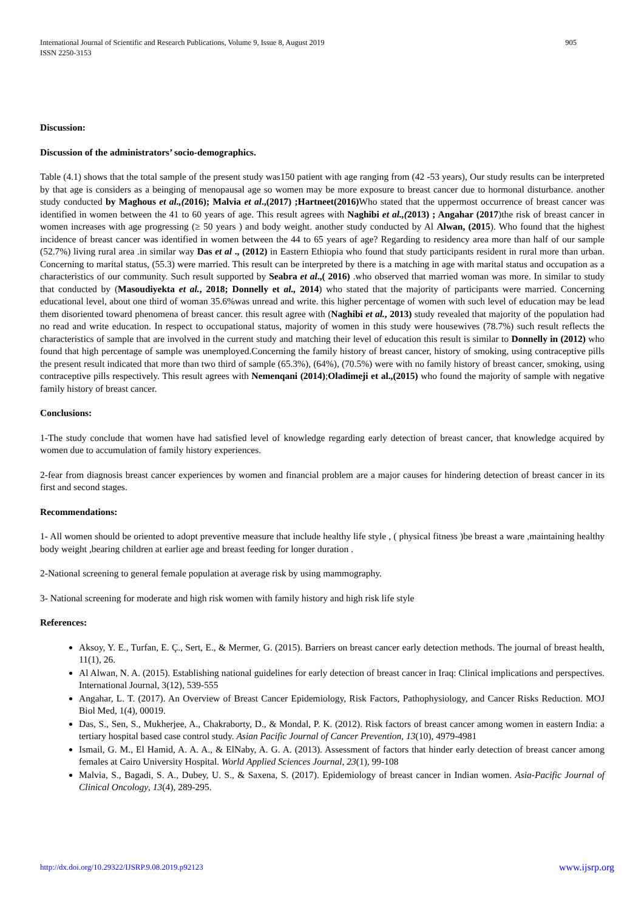905 International Journal of Scientific and Research Publications, Volume 9, Issue 8, August 2019
ISSN 2250-3153
Discussion:
Discussion of the administrators’ socio-demographics.
Table (4.1) shows that the total sample of the present study was150 patient with age ranging from (42 -53 years), Our study results can be interpreted by that age is considers as a beinging of menopausal age so women may be more exposure to breast cancer due to hormonal disturbance. another study conducted by Maghous et al.,(2016); Malvia et al.,(2017) ;Hartneet(2016) Who stated that the uppermost occurrence of breast cancer was identified in women between the 41 to 60 years of age. This result agrees with Naghibi et al.,(2013) ; Angahar (2017)the risk of breast cancer in women increases with age progressing (≥ 50 years ) and body weight. another study conducted by Al Alwan, (2015). Who found that the highest incidence of breast cancer was identified in women between the 44 to 65 years of age? Regarding to residency area more than half of our sample (52.7%) living rural area .in similar way Das et al ., (2012) in Eastern Ethiopia who found that study participants resident in rural more than urban. Concerning to marital status, (55.3) were married. This result can be interpreted by there is a matching in age with marital status and occupation as a characteristics of our community. Such result supported by Seabra et al.,( 2016) .who observed that married woman was more. In similar to study that conducted by (Masoudiyekta et al., 2018; Donnelly et al., 2014) who stated that the majority of participants were married. Concerning educational level, about one third of woman 35.6%was unread and write. this higher percentage of women with such level of education may be lead them disoriented toward phenomena of breast cancer. this result agree with (Naghibi et al., 2013) study revealed that majority of the population had no read and write education. In respect to occupational status, majority of women in this study were housewives (78.7%) such result reflects the characteristics of sample that are involved in the current study and matching their level of education this result is similar to Donnelly in (2012) who found that high percentage of sample was unemployed.Concerning the family history of breast cancer, history of smoking, using contraceptive pills the present result indicated that more than two third of sample (65.3%), (64%), (70.5%) were with no family history of breast cancer, smoking, using contraceptive pills respectively. This result agrees with Nemenqani (2014);Oladimeji et al.,(2015) who found the majority of sample with negative family history of breast cancer.
Conclusions:
1-The study conclude that women have had satisfied level of knowledge regarding early detection of breast cancer, that knowledge acquired by women due to accumulation of family history experiences.
2-fear from diagnosis breast cancer experiences by women and financial problem are a major causes for hindering detection of breast cancer in its first and second stages.
Recommendations:
1- All women should be oriented to adopt preventive measure that include healthy life style , ( physical fitness )be breast a ware ,maintaining healthy body weight ,bearing children at earlier age and breast feeding for longer duration .
2-National screening to general female population at average risk by using mammography.
3- National screening for moderate and high risk women with family history and high risk life style
References:
Aksoy, Y. E., Turfan, E. Ç., Sert, E., & Mermer, G. (2015). Barriers on breast cancer early detection methods. The journal of breast health, 11(1), 26.
Al Alwan, N. A. (2015). Establishing national guidelines for early detection of breast cancer in Iraq: Clinical implications and perspectives. International Journal, 3(12), 539-555
Angahar, L. T. (2017). An Overview of Breast Cancer Epidemiology, Risk Factors, Pathophysiology, and Cancer Risks Reduction. MOJ Biol Med, 1(4), 00019.
Das, S., Sen, S., Mukherjee, A., Chakraborty, D., & Mondal, P. K. (2012). Risk factors of breast cancer among women in eastern India: a tertiary hospital based case control study. Asian Pacific Journal of Cancer Prevention, 13(10), 4979-4981
Ismail, G. M., El Hamid, A. A. A., & ElNaby, A. G. A. (2013). Assessment of factors that hinder early detection of breast cancer among females at Cairo University Hospital. World Applied Sciences Journal, 23(1), 99-108
Malvia, S., Bagadi, S. A., Dubey, U. S., & Saxena, S. (2017). Epidemiology of breast cancer in Indian women. Asia-Pacific Journal of Clinical Oncology, 13(4), 289-295.
www.ijsrp.org http://dx.doi.org/10.29322/IJSRP.9.08.2019.p92123